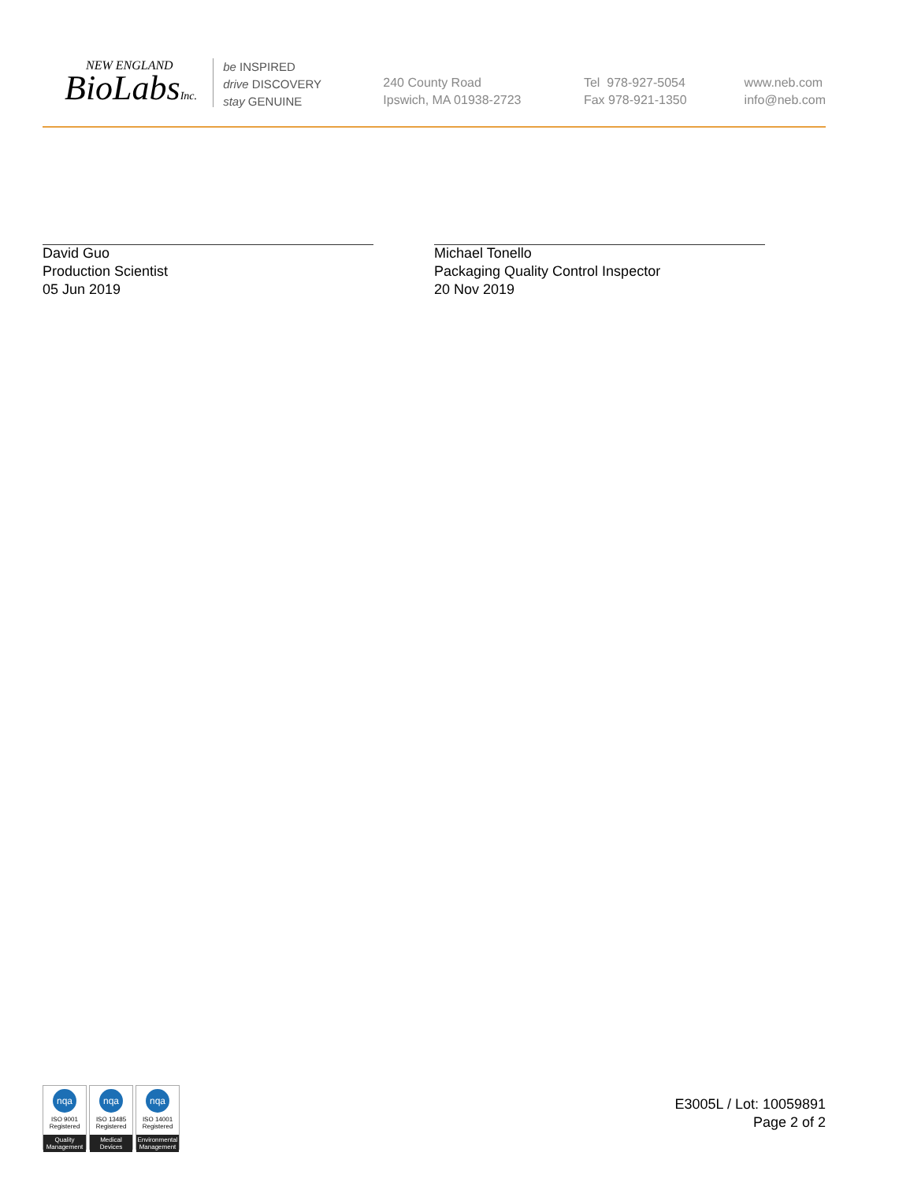NEW ENGLAND
BioLabsInc.
be INSPIRED
drive DISCOVERY
stay GENUINE
240 County Road
Ipswich, MA 01938-2723
Tel 978-927-5054
Fax 978-921-1350
www.neb.com
info@neb.com
David Guo
Production Scientist
05 Jun 2019
Michael Tonello
Packaging Quality Control Inspector
20 Nov 2019
nqa
ISO 9001
Registered
Quality Management
nqa
ISO 13485
Registered
Medical Devices
nqa
ISO 14001
Registered
Environmental Management
E3005L / Lot: 10059891
Page 2 of 2